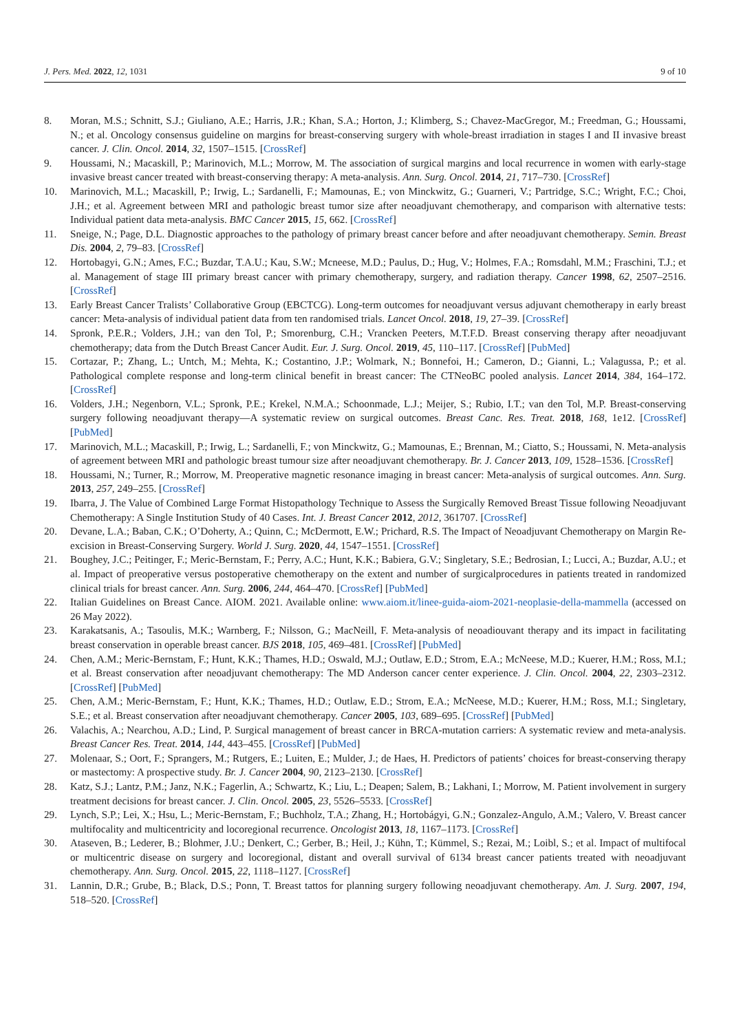J. Pers. Med. 2022, 12, 1031 9 of 10
8. Moran, M.S.; Schnitt, S.J.; Giuliano, A.E.; Harris, J.R.; Khan, S.A.; Horton, J.; Klimberg, S.; Chavez-MacGregor, M.; Freedman, G.; Houssami, N.; et al. Oncology consensus guideline on margins for breast-conserving surgery with whole-breast irradiation in stages I and II invasive breast cancer. J. Clin. Oncol. 2014, 32, 1507–1515. [CrossRef]
9. Houssami, N.; Macaskill, P.; Marinovich, M.L.; Morrow, M. The association of surgical margins and local recurrence in women with early-stage invasive breast cancer treated with breast-conserving therapy: A meta-analysis. Ann. Surg. Oncol. 2014, 21, 717–730. [CrossRef]
10. Marinovich, M.L.; Macaskill, P.; Irwig, L.; Sardanelli, F.; Mamounas, E.; von Minckwitz, G.; Guarneri, V.; Partridge, S.C.; Wright, F.C.; Choi, J.H.; et al. Agreement between MRI and pathologic breast tumor size after neoadjuvant chemotherapy, and comparison with alternative tests: Individual patient data meta-analysis. BMC Cancer 2015, 15, 662. [CrossRef]
11. Sneige, N.; Page, D.L. Diagnostic approaches to the pathology of primary breast cancer before and after neoadjuvant chemotherapy. Semin. Breast Dis. 2004, 2, 79–83. [CrossRef]
12. Hortobagyi, G.N.; Ames, F.C.; Buzdar, T.A.U.; Kau, S.W.; Mcneese, M.D.; Paulus, D.; Hug, V.; Holmes, F.A.; Romsdahl, M.M.; Fraschini, T.J.; et al. Management of stage III primary breast cancer with primary chemotherapy, surgery, and radiation therapy. Cancer 1998, 62, 2507–2516. [CrossRef]
13. Early Breast Cancer Tralists’ Collaborative Group (EBCTCG). Long-term outcomes for neoadjuvant versus adjuvant chemotherapy in early breast cancer: Meta-analysis of individual patient data from ten randomised trials. Lancet Oncol. 2018, 19, 27–39. [CrossRef]
14. Spronk, P.E.R.; Volders, J.H.; van den Tol, P.; Smorenburg, C.H.; Vrancken Peeters, M.T.F.D. Breast conserving therapy after neoadjuvant chemotherapy; data from the Dutch Breast Cancer Audit. Eur. J. Surg. Oncol. 2019, 45, 110–117. [CrossRef] [PubMed]
15. Cortazar, P.; Zhang, L.; Untch, M.; Mehta, K.; Costantino, J.P.; Wolmark, N.; Bonnefoi, H.; Cameron, D.; Gianni, L.; Valagussa, P.; et al. Pathological complete response and long-term clinical benefit in breast cancer: The CTNeoBC pooled analysis. Lancet 2014, 384, 164–172. [CrossRef]
16. Volders, J.H.; Negenborn, V.L.; Spronk, P.E.; Krekel, N.M.A.; Schoonmade, L.J.; Meijer, S.; Rubio, I.T.; van den Tol, M.P. Breast-conserving surgery following neoadjuvant therapy—A systematic review on surgical outcomes. Breast Canc. Res. Treat. 2018, 168, 1e12. [CrossRef] [PubMed]
17. Marinovich, M.L.; Macaskill, P.; Irwig, L.; Sardanelli, F.; von Minckwitz, G.; Mamounas, E.; Brennan, M.; Ciatto, S.; Houssami, N. Meta-analysis of agreement between MRI and pathologic breast tumour size after neoadjuvant chemotherapy. Br. J. Cancer 2013, 109, 1528–1536. [CrossRef]
18. Houssami, N.; Turner, R.; Morrow, M. Preoperative magnetic resonance imaging in breast cancer: Meta-analysis of surgical outcomes. Ann. Surg. 2013, 257, 249–255. [CrossRef]
19. Ibarra, J. The Value of Combined Large Format Histopathology Technique to Assess the Surgically Removed Breast Tissue following Neoadjuvant Chemotherapy: A Single Institution Study of 40 Cases. Int. J. Breast Cancer 2012, 2012, 361707. [CrossRef]
20. Devane, L.A.; Baban, C.K.; O’Doherty, A.; Quinn, C.; McDermott, E.W.; Prichard, R.S. The Impact of Neoadjuvant Chemotherapy on Margin Re-excision in Breast-Conserving Surgery. World J. Surg. 2020, 44, 1547–1551. [CrossRef]
21. Boughey, J.C.; Peitinger, F.; Meric-Bernstam, F.; Perry, A.C.; Hunt, K.K.; Babiera, G.V.; Singletary, S.E.; Bedrosian, I.; Lucci, A.; Buzdar, A.U.; et al. Impact of preoperative versus postoperative chemotherapy on the extent and number of surgicalprocedures in patients treated in randomized clinical trials for breast cancer. Ann. Surg. 2006, 244, 464–470. [CrossRef] [PubMed]
22. Italian Guidelines on Breast Cance. AIOM. 2021. Available online: www.aiom.it/linee-guida-aiom-2021-neoplasie-della-mammella (accessed on 26 May 2022).
23. Karakatsanis, A.; Tasoulis, M.K.; Warnberg, F.; Nilsson, G.; MacNeill, F. Meta-analysis of neoadiouvant therapy and its impact in facilitating breast conservation in operable breast cancer. BJS 2018, 105, 469–481. [CrossRef] [PubMed]
24. Chen, A.M.; Meric-Bernstam, F.; Hunt, K.K.; Thames, H.D.; Oswald, M.J.; Outlaw, E.D.; Strom, E.A.; McNeese, M.D.; Kuerer, H.M.; Ross, M.I.; et al. Breast conservation after neoadjuvant chemotherapy: The MD Anderson cancer center experience. J. Clin. Oncol. 2004, 22, 2303–2312. [CrossRef] [PubMed]
25. Chen, A.M.; Meric-Bernstam, F.; Hunt, K.K.; Thames, H.D.; Outlaw, E.D.; Strom, E.A.; McNeese, M.D.; Kuerer, H.M.; Ross, M.I.; Singletary, S.E.; et al. Breast conservation after neoadjuvant chemotherapy. Cancer 2005, 103, 689–695. [CrossRef] [PubMed]
26. Valachis, A.; Nearchou, A.D.; Lind, P. Surgical management of breast cancer in BRCA-mutation carriers: A systematic review and meta-analysis. Breast Cancer Res. Treat. 2014, 144, 443–455. [CrossRef] [PubMed]
27. Molenaar, S.; Oort, F.; Sprangers, M.; Rutgers, E.; Luiten, E.; Mulder, J.; de Haes, H. Predictors of patients’ choices for breast-conserving therapy or mastectomy: A prospective study. Br. J. Cancer 2004, 90, 2123–2130. [CrossRef]
28. Katz, S.J.; Lantz, P.M.; Janz, N.K.; Fagerlin, A.; Schwartz, K.; Liu, L.; Deapen; Salem, B.; Lakhani, I.; Morrow, M. Patient involvement in surgery treatment decisions for breast cancer. J. Clin. Oncol. 2005, 23, 5526–5533. [CrossRef]
29. Lynch, S.P.; Lei, X.; Hsu, L.; Meric-Bernstam, F.; Buchholz, T.A.; Zhang, H.; Hortobágyi, G.N.; Gonzalez-Angulo, A.M.; Valero, V. Breast cancer multifocality and multicentricity and locoregional recurrence. Oncologist 2013, 18, 1167–1173. [CrossRef]
30. Ataseven, B.; Lederer, B.; Blohmer, J.U.; Denkert, C.; Gerber, B.; Heil, J.; Kühn, T.; Kümmel, S.; Rezai, M.; Loibl, S.; et al. Impact of multifocal or multicentric disease on surgery and locoregional, distant and overall survival of 6134 breast cancer patients treated with neoadjuvant chemotherapy. Ann. Surg. Oncol. 2015, 22, 1118–1127. [CrossRef]
31. Lannin, D.R.; Grube, B.; Black, D.S.; Ponn, T. Breast tattos for planning surgery following neoadjuvant chemotherapy. Am. J. Surg. 2007, 194, 518–520. [CrossRef]